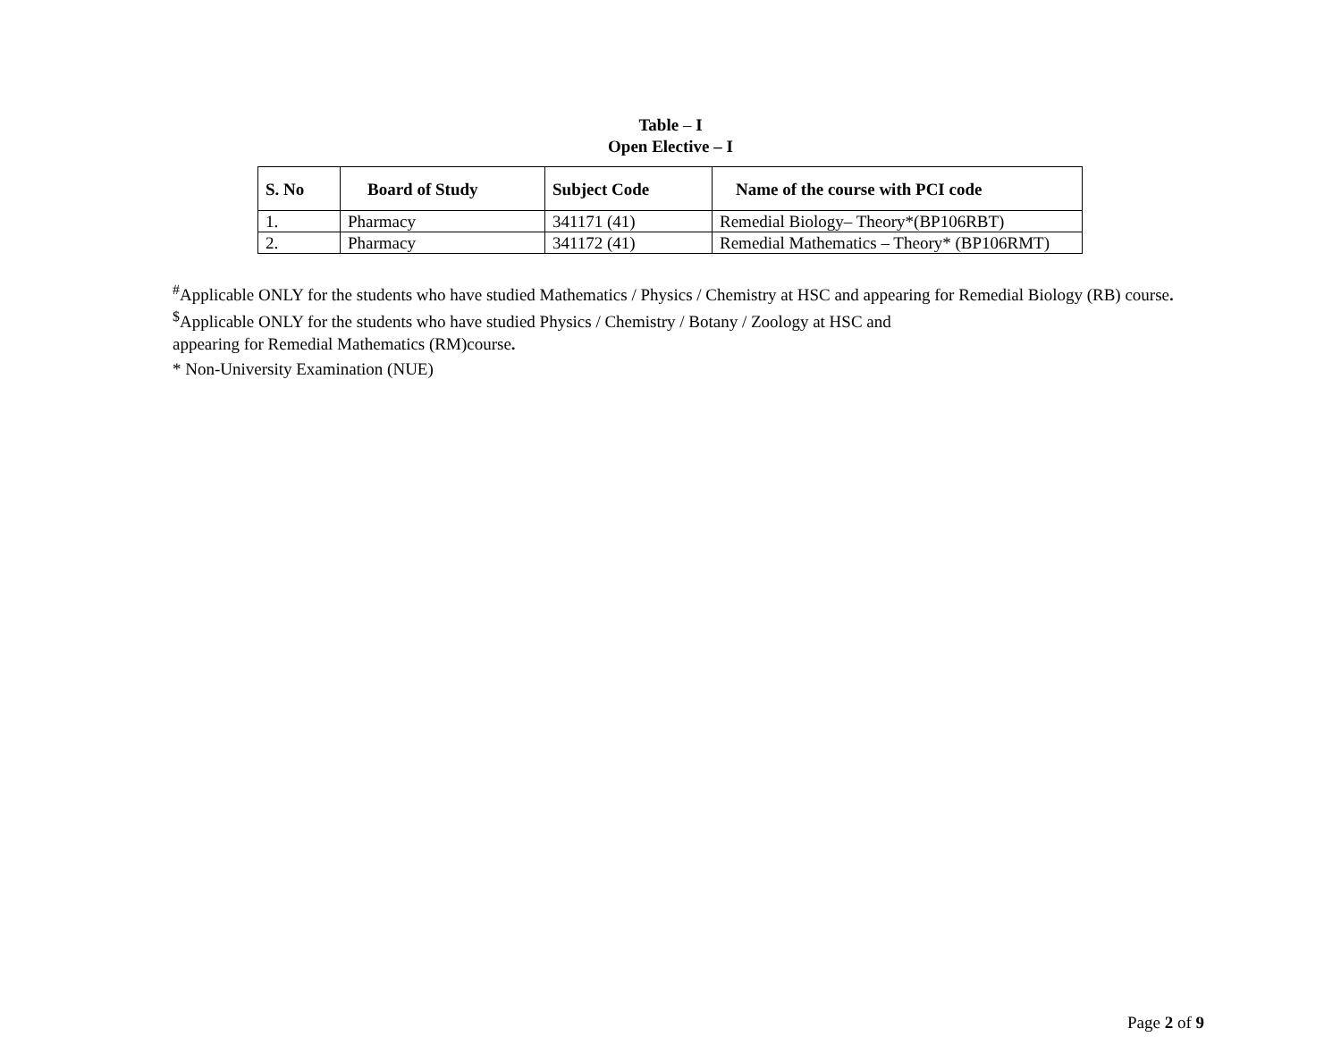Table – I
Open Elective – I
| S. No | Board of Study | Subject Code | Name of the course with PCI code |
| --- | --- | --- | --- |
| 1. | Pharmacy | 341171 (41) | Remedial Biology– Theory*(BP106RBT) |
| 2. | Pharmacy | 341172 (41) | Remedial Mathematics – Theory* (BP106RMT) |
<sup>#</sup> Applicable ONLY for the students who have studied Mathematics / Physics / Chemistry at HSC and appearing for Remedial Biology (RB) course.
<sup>$</sup>Applicable ONLY for the students who have studied Physics / Chemistry / Botany / Zoology at HSC and
appearing for Remedial Mathematics (RM)course.
* Non-University Examination (NUE)
Page 2 of 9